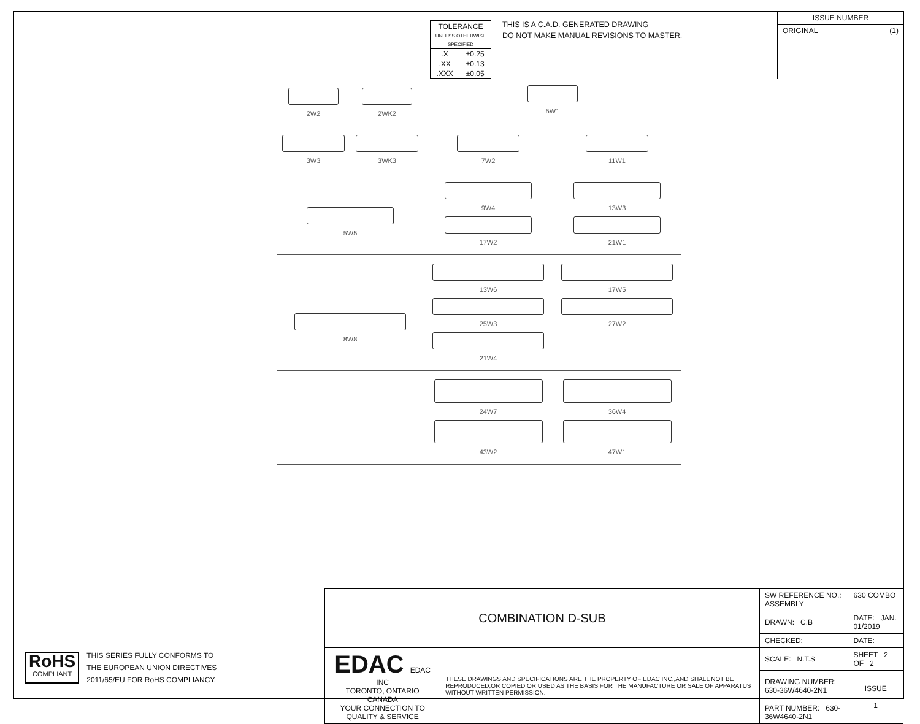| TOLERANCE UNLESS OTHERWISE SPECIFIED | |
| .X | ±0.25 |
| .XX | ±0.13 |
| .XXX | ±0.05 |
THIS IS A C.A.D. GENERATED DRAWING
DO NOT MAKE MANUAL REVISIONS TO MASTER.
ISSUE NUMBER
ORIGINAL (1)
2W2
2WK2
5W1
3W3
3WK3
7W2
11W1
5W5
9W4
13W3
17W2
21W1
8W8
13W6
17W5
25W3
27W2
21W4
24W7
36W4
43W2
47W1
RoHS
COMPLIANT
THIS SERIES FULLY CONFORMS TO
THE EUROPEAN UNION DIRECTIVES
2011/65/EU FOR RoHS COMPLIANCY.
| COMBINATION D-SUB | | SW REFERENCE NO.: 630 COMBO ASSEMBLY | | |
| | | DRAWN: C.B | DATE: JAN. 01/2019 | |
| | | CHECKED: | DATE: | |
| EDAC EDAC INC TORONTO, ONTARIO CANADA YOUR CONNECTION TO QUALITY & SERVICE | THESE DRAWINGS AND SPECIFICATIONS ARE THE PROPERTY OF EDAC INC.,AND SHALL NOT BE REPRODUCED,OR COPIED OR USED AS THE BASIS FOR THE MANUFACTURE OR SALE OF APPARATUS WITHOUT WRITTEN PERMISSION. | SCALE: N.T.S | SHEET 2 OF 2 | |
| | | DRAWING NUMBER: 630-36W4640-2N1 | | ISSUE 1 |
| | | PART NUMBER: 630-36W4640-2N1 | | |